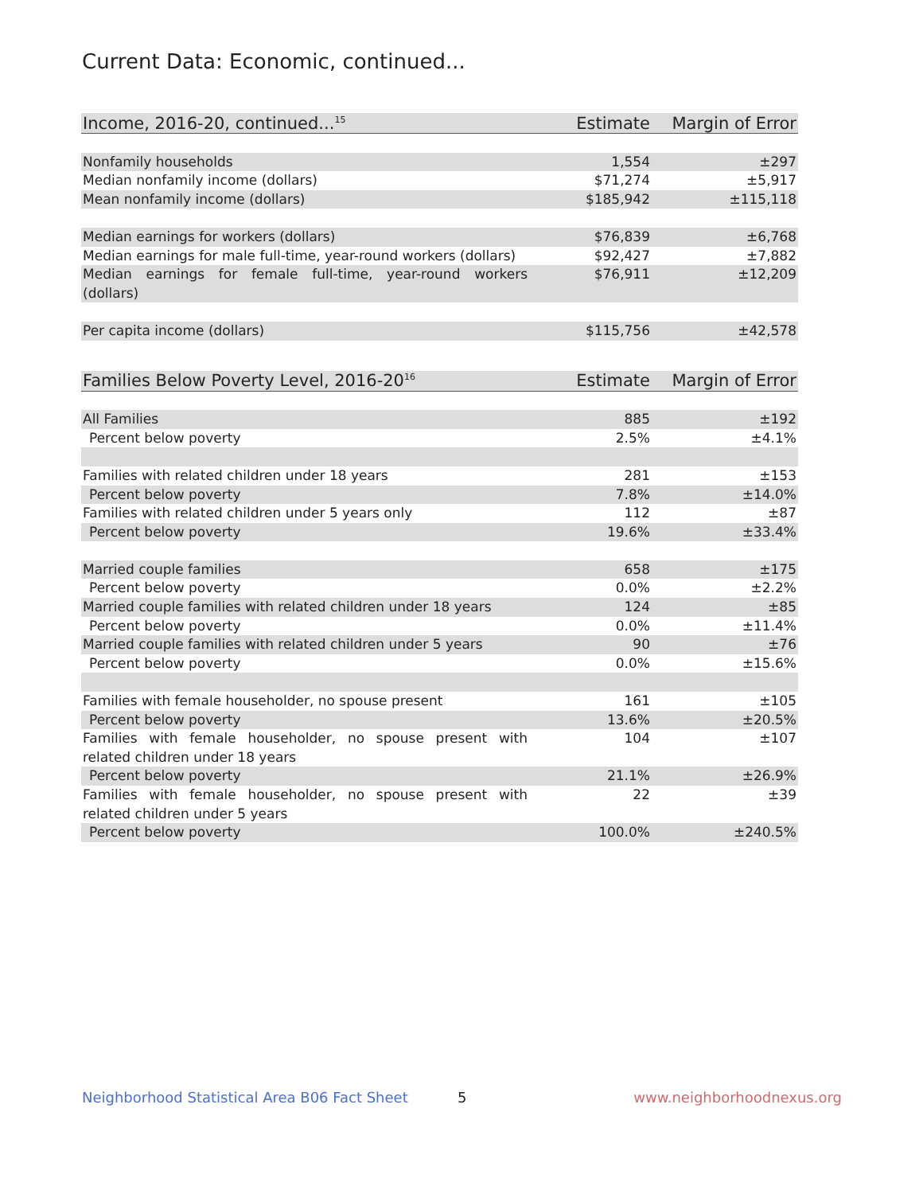Current Data: Economic, continued...
| Income, 2016-20, continued...<sup>15</sup> | Estimate | Margin of Error |
| --- | --- | --- |
| Nonfamily households | 1,554 | ±297 |
| Median nonfamily income (dollars) | $71,274 | ±5,917 |
| Mean nonfamily income (dollars) | $185,942 | ±115,118 |
| Median earnings for workers (dollars) | $76,839 | ±6,768 |
| Median earnings for male full-time, year-round workers (dollars) | $92,427 | ±7,882 |
| Median earnings for female full-time, year-round workers (dollars) | $76,911 | ±12,209 |
| Per capita income (dollars) | $115,756 | ±42,578 |
| Families Below Poverty Level, 2016-20<sup>16</sup> | Estimate | Margin of Error |
| --- | --- | --- |
| All Families | 885 | ±192 |
| Percent below poverty | 2.5% | ±4.1% |
| Families with related children under 18 years | 281 | ±153 |
| Percent below poverty | 7.8% | ±14.0% |
| Families with related children under 5 years only | 112 | ±87 |
| Percent below poverty | 19.6% | ±33.4% |
| Married couple families | 658 | ±175 |
| Percent below poverty | 0.0% | ±2.2% |
| Married couple families with related children under 18 years | 124 | ±85 |
| Percent below poverty | 0.0% | ±11.4% |
| Married couple families with related children under 5 years | 90 | ±76 |
| Percent below poverty | 0.0% | ±15.6% |
| Families with female householder, no spouse present | 161 | ±105 |
| Percent below poverty | 13.6% | ±20.5% |
| Families with female householder, no spouse present with related children under 18 years | 104 | ±107 |
| Percent below poverty | 21.1% | ±26.9% |
| Families with female householder, no spouse present with related children under 5 years | 22 | ±39 |
| Percent below poverty | 100.0% | ±240.5% |
Neighborhood Statistical Area B06 Fact Sheet 5 www.neighborhoodnexus.org